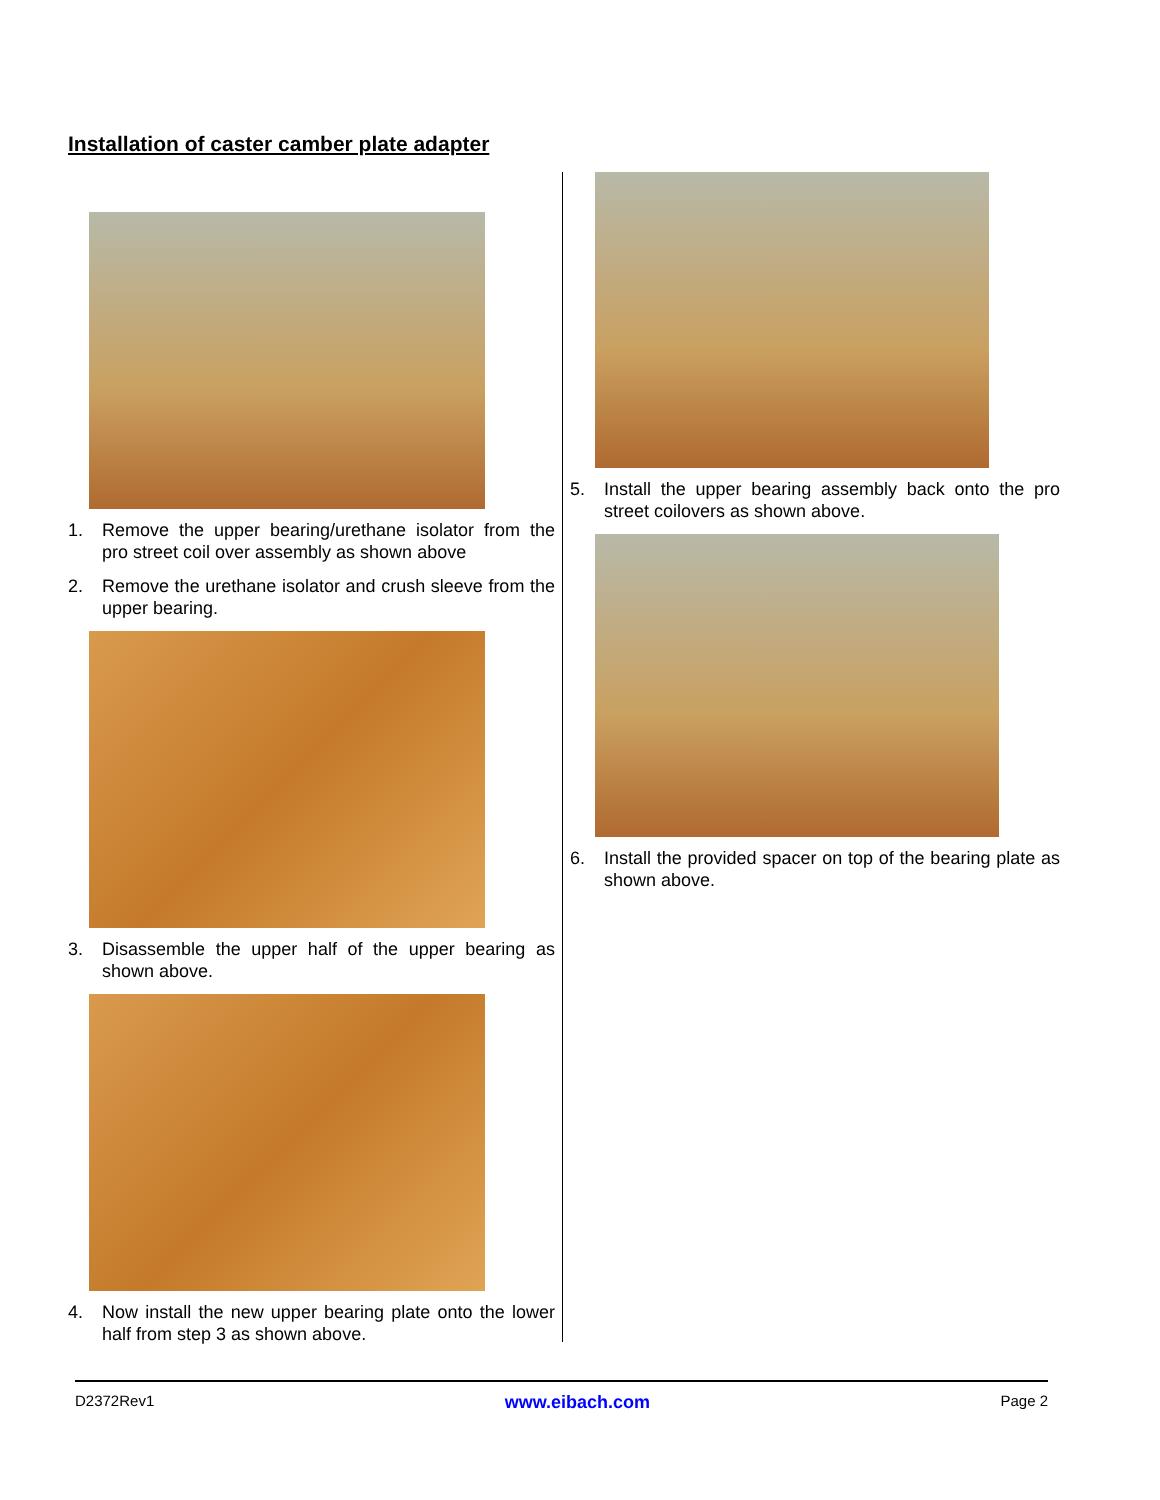Installation of caster camber plate adapter
1. Remove the upper bearing/urethane isolator from the pro street coil over assembly as shown above
2. Remove the urethane isolator and crush sleeve from the upper bearing.
3. Disassemble the upper half of the upper bearing as shown above.
4. Now install the new upper bearing plate onto the lower half from step 3 as shown above.
5. Install the upper bearing assembly back onto the pro street coilovers as shown above.
6. Install the provided spacer on top of the bearing plate as shown above.
D2372Rev1 www.eibach.com Page 2